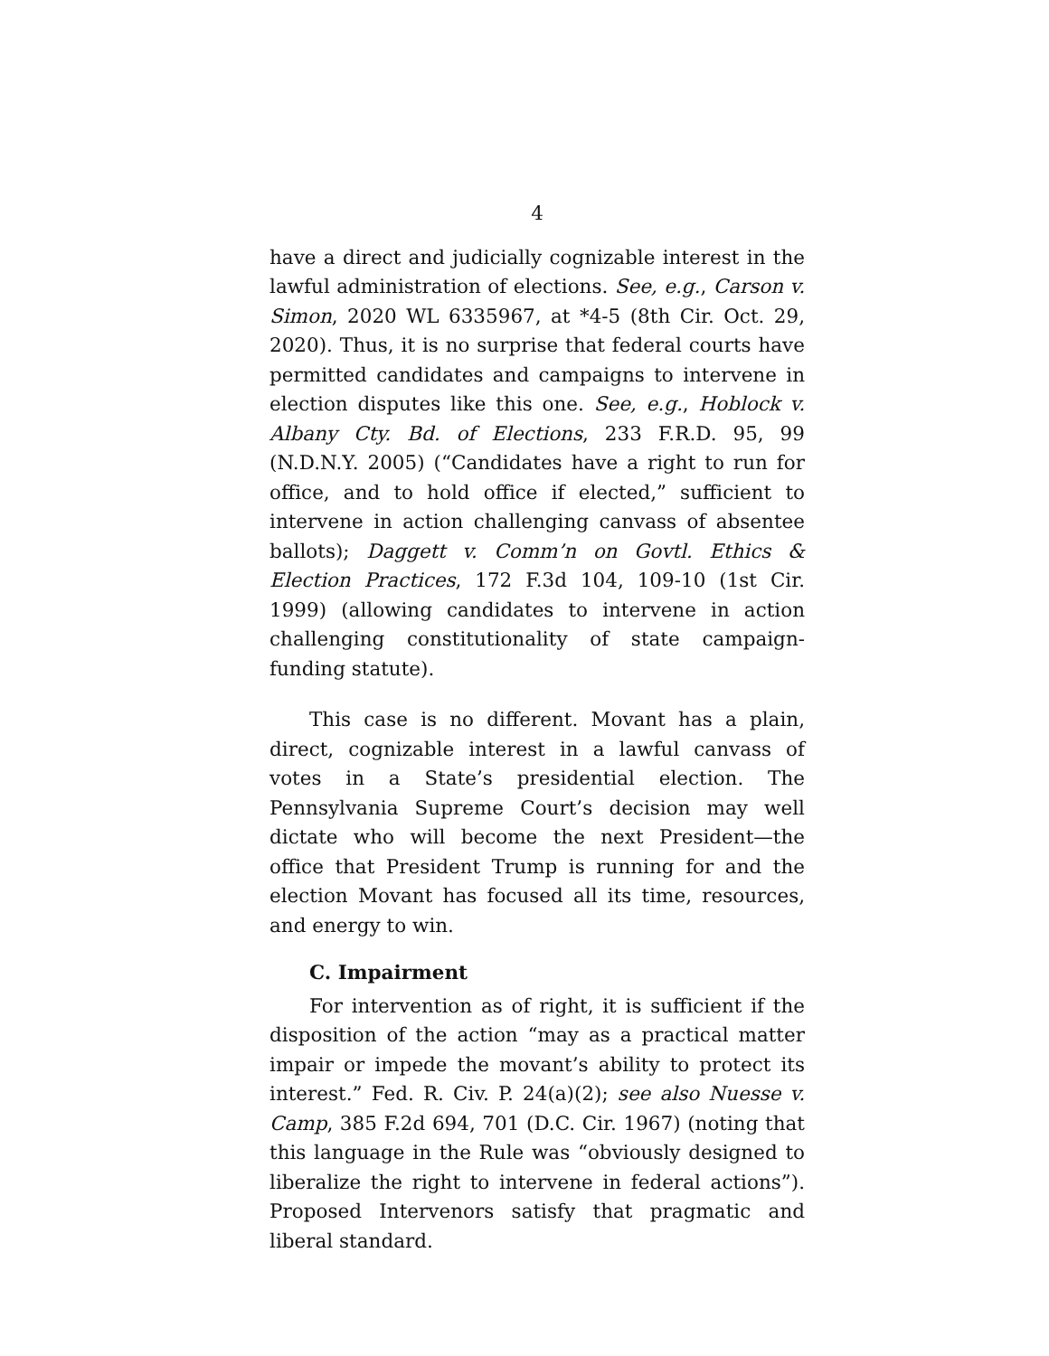4
have a direct and judicially cognizable interest in the lawful administration of elections. See, e.g., Carson v. Simon, 2020 WL 6335967, at *4-5 (8th Cir. Oct. 29, 2020). Thus, it is no surprise that federal courts have permitted candidates and campaigns to intervene in election disputes like this one. See, e.g., Hoblock v. Albany Cty. Bd. of Elections, 233 F.R.D. 95, 99 (N.D.N.Y. 2005) (“Candidates have a right to run for office, and to hold office if elected,” sufficient to intervene in action challenging canvass of absentee ballots); Daggett v. Comm’n on Govtl. Ethics & Election Practices, 172 F.3d 104, 109-10 (1st Cir. 1999) (allowing candidates to intervene in action challenging constitutionality of state campaign-funding statute).
This case is no different. Movant has a plain, direct, cognizable interest in a lawful canvass of votes in a State’s presidential election. The Pennsylvania Supreme Court’s decision may well dictate who will become the next President—the office that President Trump is running for and the election Movant has focused all its time, resources, and energy to win.
C. Impairment
For intervention as of right, it is sufficient if the disposition of the action “may as a practical matter impair or impede the movant’s ability to protect its interest.” Fed. R. Civ. P. 24(a)(2); see also Nuesse v. Camp, 385 F.2d 694, 701 (D.C. Cir. 1967) (noting that this language in the Rule was “obviously designed to liberalize the right to intervene in federal actions”). Proposed Intervenors satisfy that pragmatic and liberal standard.